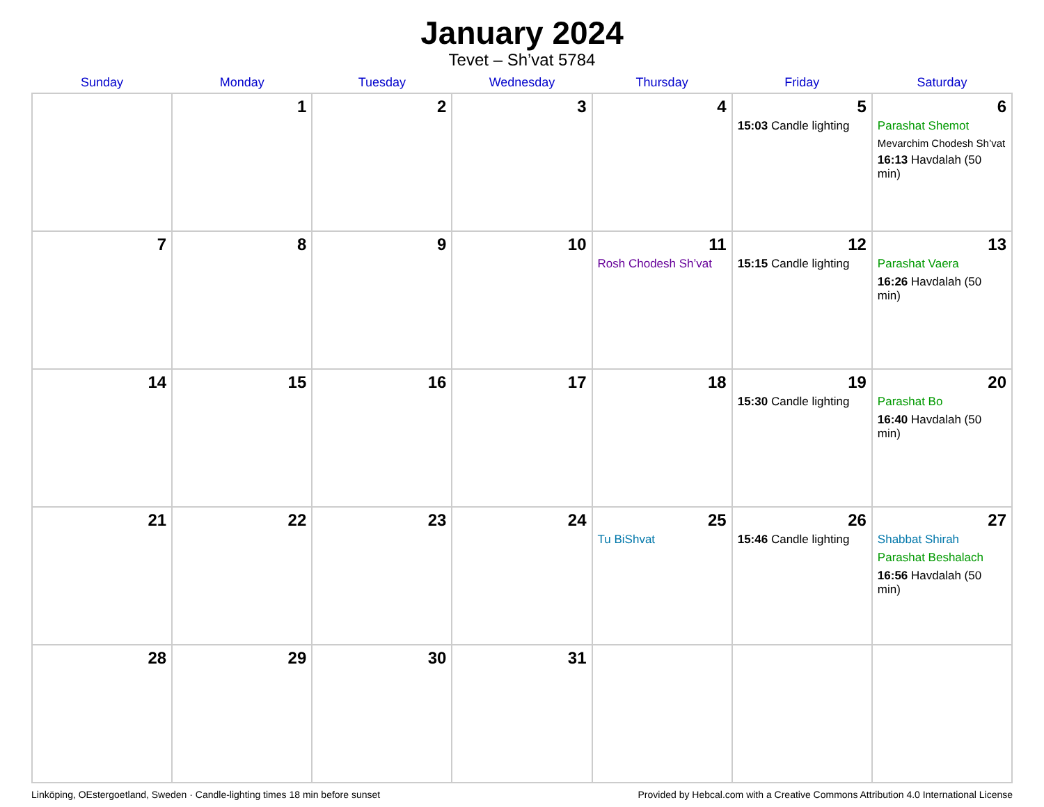January 2024
Tevet – Sh’vat 5784
| Sunday | Monday | Tuesday | Wednesday | Thursday | Friday | Saturday |
| --- | --- | --- | --- | --- | --- | --- |
| | 1 | 2 | 3 | 4 | 5 15:03 Candle lighting | 6 Parashat Shemot Mevarchim Chodesh Sh’vat 16:13 Havdalah (50 min) |
| 7 | 8 | 9 | 10 | 11 Rosh Chodesh Sh’vat | 12 15:15 Candle lighting | 13 Parashat Vaera 16:26 Havdalah (50 min) |
| 14 | 15 | 16 | 17 | 18 | 19 15:30 Candle lighting | 20 Parashat Bo 16:40 Havdalah (50 min) |
| 21 | 22 | 23 | 24 | 25 Tu BiShvat | 26 15:46 Candle lighting | 27 Shabbat Shirah Parashat Beshalach 16:56 Havdalah (50 min) |
| 28 | 29 | 30 | 31 | | | |
Linköping, OEstergoetland, Sweden · Candle-lighting times 18 min before sunset Provided by Hebcal.com with a Creative Commons Attribution 4.0 International License